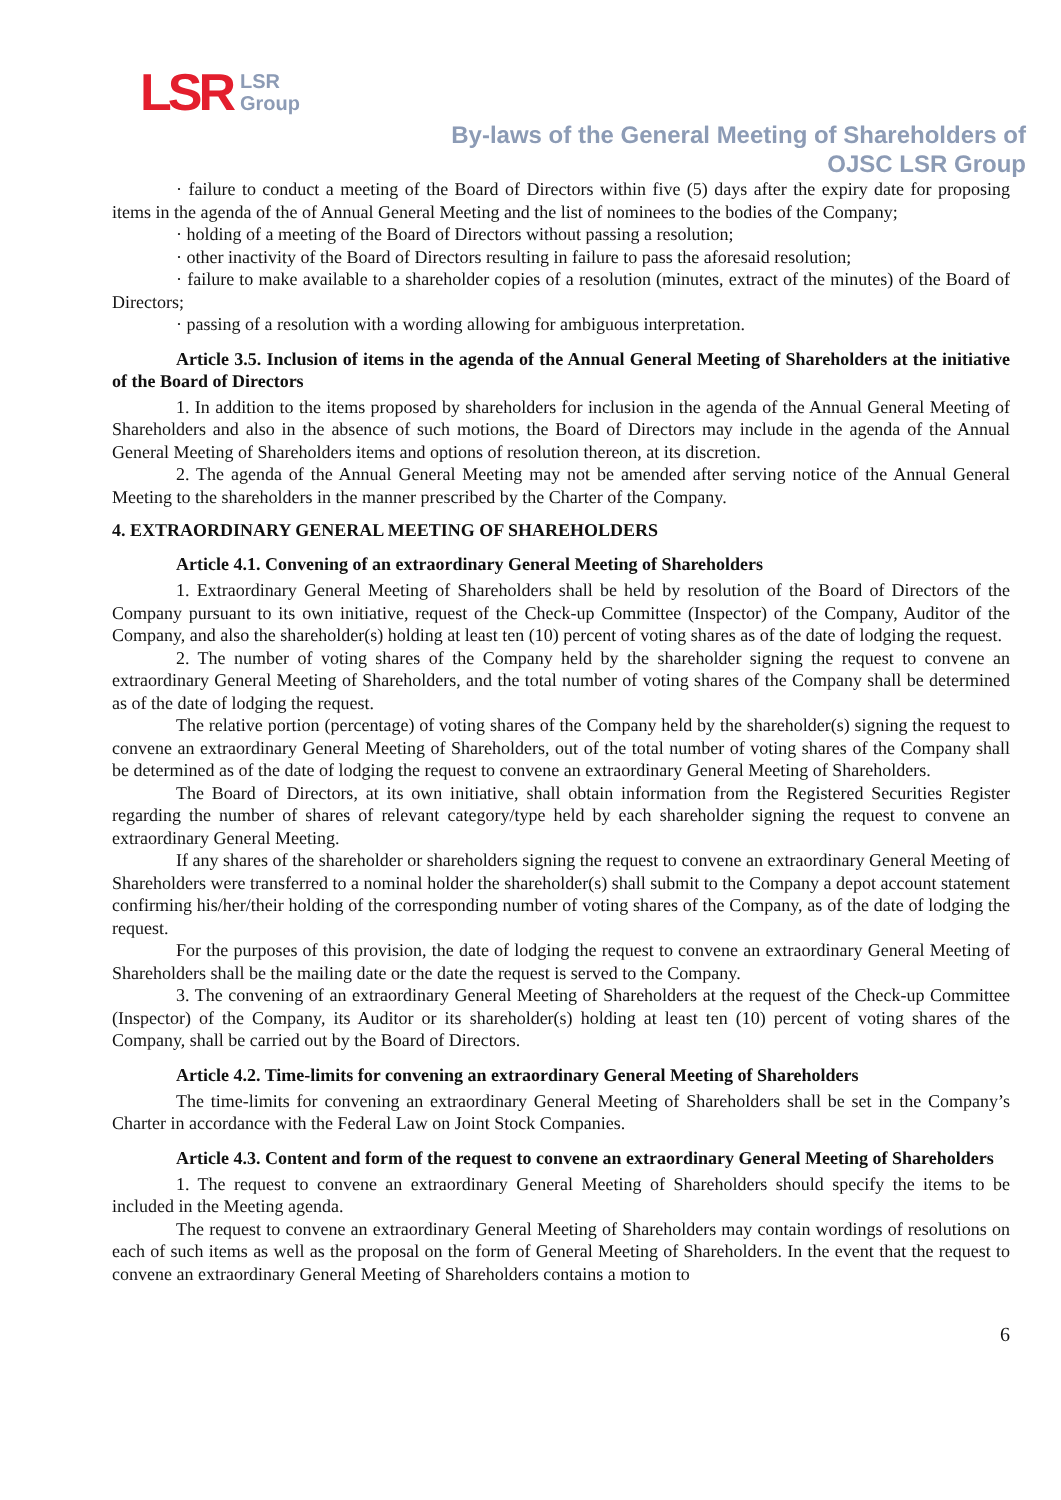LSR LSR
Group
By-laws of the General Meeting of Shareholders of
OJSC LSR Group
· failure to conduct a meeting of the Board of Directors within five (5) days after the expiry date for proposing items in the agenda of the of Annual General Meeting and the list of nominees to the bodies of the Company;
· holding of a meeting of the Board of Directors without passing a resolution;
· other inactivity of the Board of Directors resulting in failure to pass the aforesaid resolution;
· failure to make available to a shareholder copies of a resolution (minutes, extract of the minutes) of the Board of Directors;
· passing of a resolution with a wording allowing for ambiguous interpretation.
Article 3.5. Inclusion of items in the agenda of the Annual General Meeting of Shareholders at the initiative of the Board of Directors
1. In addition to the items proposed by shareholders for inclusion in the agenda of the Annual General Meeting of Shareholders and also in the absence of such motions, the Board of Directors may include in the agenda of the Annual General Meeting of Shareholders items and options of resolution thereon, at its discretion.
2. The agenda of the Annual General Meeting may not be amended after serving notice of the Annual General Meeting to the shareholders in the manner prescribed by the Charter of the Company.
4. EXTRAORDINARY GENERAL MEETING OF SHAREHOLDERS
Article 4.1. Convening of an extraordinary General Meeting of Shareholders
1. Extraordinary General Meeting of Shareholders shall be held by resolution of the Board of Directors of the Company pursuant to its own initiative, request of the Check-up Committee (Inspector) of the Company, Auditor of the Company, and also the shareholder(s) holding at least ten (10) percent of voting shares as of the date of lodging the request.
2. The number of voting shares of the Company held by the shareholder signing the request to convene an extraordinary General Meeting of Shareholders, and the total number of voting shares of the Company shall be determined as of the date of lodging the request.
The relative portion (percentage) of voting shares of the Company held by the shareholder(s) signing the request to convene an extraordinary General Meeting of Shareholders, out of the total number of voting shares of the Company shall be determined as of the date of lodging the request to convene an extraordinary General Meeting of Shareholders.
The Board of Directors, at its own initiative, shall obtain information from the Registered Securities Register regarding the number of shares of relevant category/type held by each shareholder signing the request to convene an extraordinary General Meeting.
If any shares of the shareholder or shareholders signing the request to convene an extraordinary General Meeting of Shareholders were transferred to a nominal holder the shareholder(s) shall submit to the Company a depot account statement confirming his/her/their holding of the corresponding number of voting shares of the Company, as of the date of lodging the request.
For the purposes of this provision, the date of lodging the request to convene an extraordinary General Meeting of Shareholders shall be the mailing date or the date the request is served to the Company.
3. The convening of an extraordinary General Meeting of Shareholders at the request of the Check-up Committee (Inspector) of the Company, its Auditor or its shareholder(s) holding at least ten (10) percent of voting shares of the Company, shall be carried out by the Board of Directors.
Article 4.2. Time-limits for convening an extraordinary General Meeting of Shareholders
The time-limits for convening an extraordinary General Meeting of Shareholders shall be set in the Company’s Charter in accordance with the Federal Law on Joint Stock Companies.
Article 4.3. Content and form of the request to convene an extraordinary General Meeting of Shareholders
1. The request to convene an extraordinary General Meeting of Shareholders should specify the items to be included in the Meeting agenda.
The request to convene an extraordinary General Meeting of Shareholders may contain wordings of resolutions on each of such items as well as the proposal on the form of General Meeting of Shareholders. In the event that the request to convene an extraordinary General Meeting of Shareholders contains a motion to
6